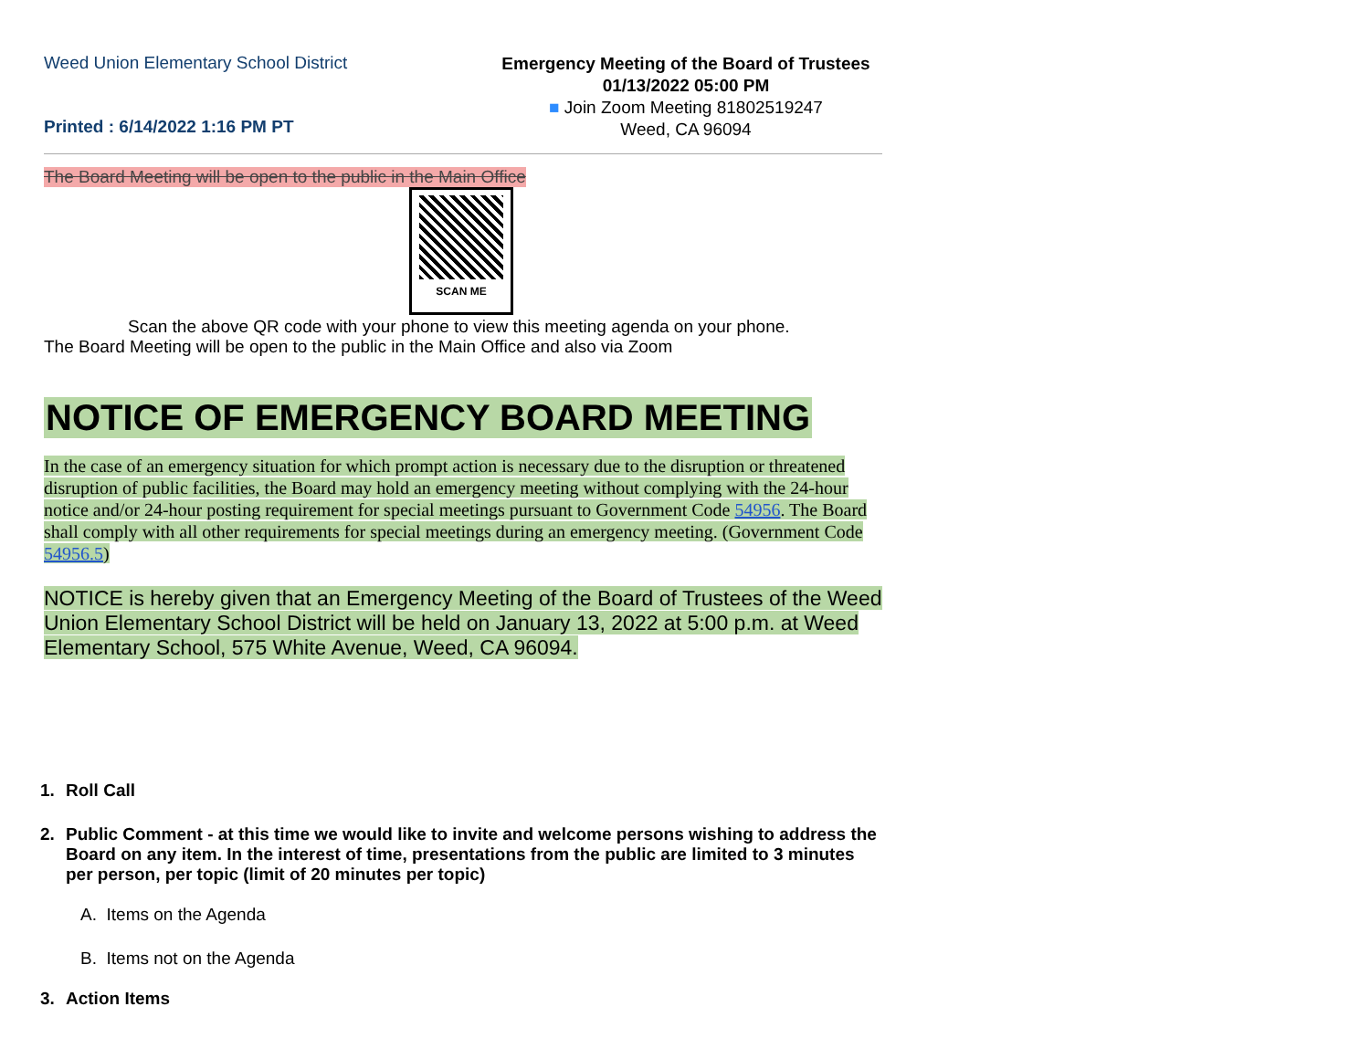Weed Union Elementary School District
Printed : 6/14/2022 1:16 PM PT
Emergency Meeting of the Board of Trustees
01/13/2022 05:00 PM
■ Join Zoom Meeting 81802519247
Weed, CA 96094
The Board Meeting will be open to the public in the Main Office
SCAN ME
Scan the above QR code with your phone to view this meeting agenda on your phone.
The Board Meeting will be open to the public in the Main Office and also via Zoom
NOTICE OF EMERGENCY BOARD MEETING
In the case of an emergency situation for which prompt action is necessary due to the disruption or threatened disruption of public facilities, the Board may hold an emergency meeting without complying with the 24-hour notice and/or 24-hour posting requirement for special meetings pursuant to Government Code 54956. The Board shall comply with all other requirements for special meetings during an emergency meeting. (Government Code 54956.5)
NOTICE is hereby given that an Emergency Meeting of the Board of Trustees of the Weed Union Elementary School District will be held on January 13, 2022 at 5:00 p.m. at Weed Elementary School, 575 White Avenue, Weed, CA 96094.
1. Roll Call
2. Public Comment - at this time we would like to invite and welcome persons wishing to address the Board on any item. In the interest of time, presentations from the public are limited to 3 minutes per person, per topic (limit of 20 minutes per topic)
A. Items on the Agenda
B. Items not on the Agenda
3. Action Items